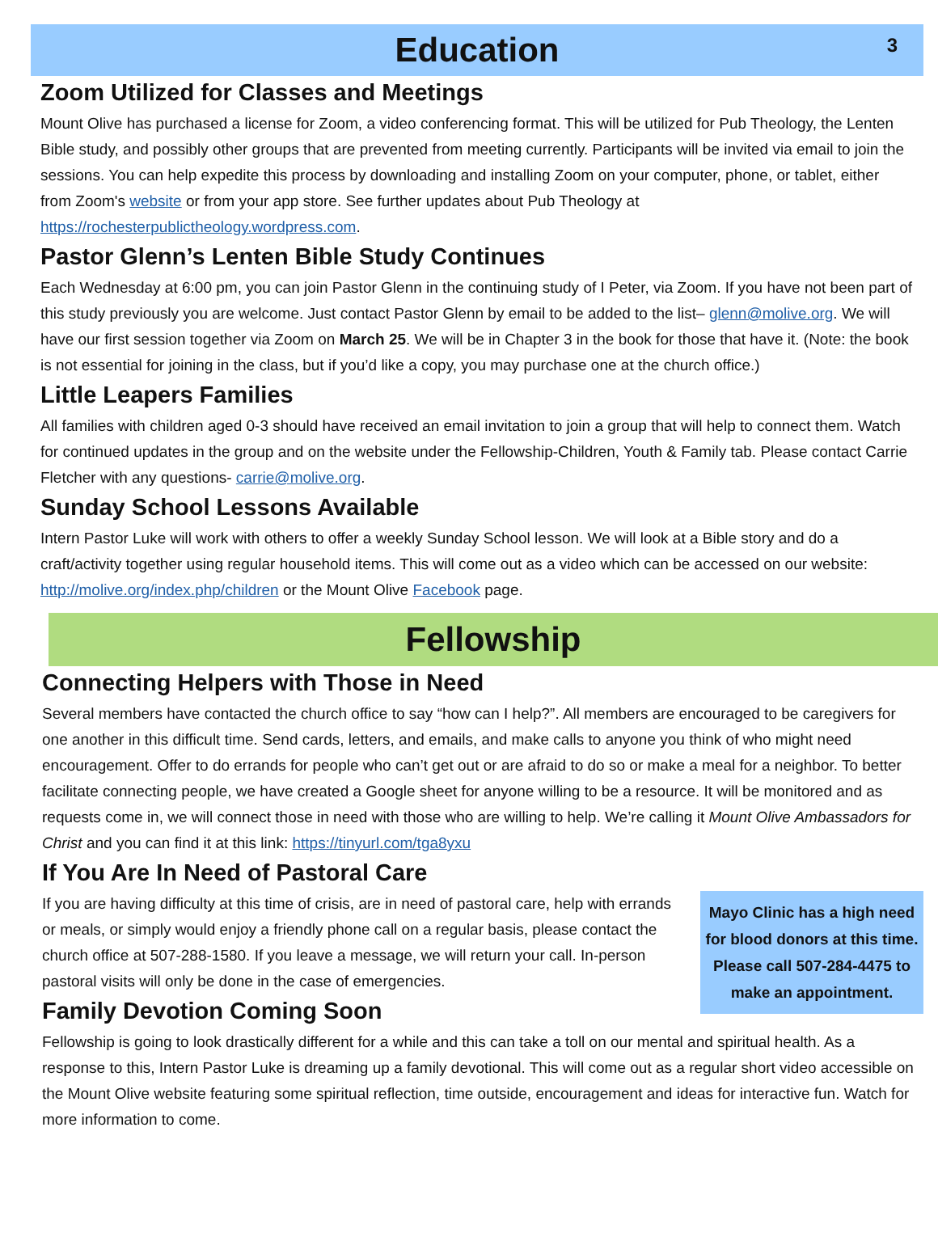Education 3
Zoom Utilized for Classes and Meetings
Mount Olive has purchased a license for Zoom, a video conferencing format. This will be utilized for Pub Theology, the Lenten Bible study, and possibly other groups that are prevented from meeting currently. Participants will be invited via email to join the sessions. You can help expedite this process by downloading and installing Zoom on your computer, phone, or tablet, either from Zoom's website or from your app store. See further updates about Pub Theology at https://rochesterpublictheology.wordpress.com.
Pastor Glenn’s Lenten Bible Study Continues
Each Wednesday at 6:00 pm, you can join Pastor Glenn in the continuing study of I Peter, via Zoom. If you have not been part of this study previously you are welcome. Just contact Pastor Glenn by email to be added to the list– glenn@molive.org. We will have our first session together via Zoom on March 25. We will be in Chapter 3 in the book for those that have it. (Note: the book is not essential for joining in the class, but if you’d like a copy, you may purchase one at the church office.)
Little Leapers Families
All families with children aged 0-3 should have received an email invitation to join a group that will help to connect them. Watch for continued updates in the group and on the website under the Fellowship-Children, Youth & Family tab. Please contact Carrie Fletcher with any questions- carrie@molive.org.
Sunday School Lessons Available
Intern Pastor Luke will work with others to offer a weekly Sunday School lesson. We will look at a Bible story and do a craft/activity together using regular household items. This will come out as a video which can be accessed on our website: http://molive.org/index.php/children or the Mount Olive Facebook page.
Fellowship
Connecting Helpers with Those in Need
Several members have contacted the church office to say “how can I help?”. All members are encouraged to be caregivers for one another in this difficult time. Send cards, letters, and emails, and make calls to anyone you think of who might need encouragement. Offer to do errands for people who can’t get out or are afraid to do so or make a meal for a neighbor. To better facilitate connecting people, we have created a Google sheet for anyone willing to be a resource. It will be monitored and as requests come in, we will connect those in need with those who are willing to help. We’re calling it Mount Olive Ambassadors for Christ and you can find it at this link: https://tinyurl.com/tga8yxu
If You Are In Need of Pastoral Care
Mayo Clinic has a high need for blood donors at this time. Please call 507-284-4475 to make an appointment.
If you are having difficulty at this time of crisis, are in need of pastoral care, help with errands or meals, or simply would enjoy a friendly phone call on a regular basis, please contact the church office at 507-288-1580. If you leave a message, we will return your call. In-person pastoral visits will only be done in the case of emergencies.
Family Devotion Coming Soon
Fellowship is going to look drastically different for a while and this can take a toll on our mental and spiritual health. As a response to this, Intern Pastor Luke is dreaming up a family devotional. This will come out as a regular short video accessible on the Mount Olive website featuring some spiritual reflection, time outside, encouragement and ideas for interactive fun. Watch for more information to come.